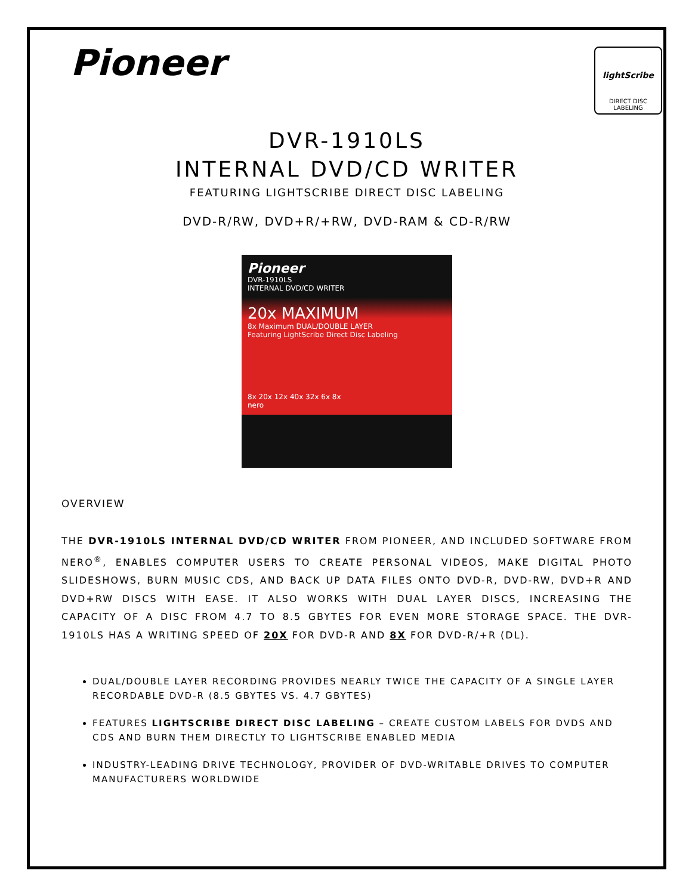Pioneer
lightScribe
DIRECT DISC LABELING
DVR-1910LS
INTERNAL DVD/CD WRITER
FEATURING LIGHTSCRIBE DIRECT DISC LABELING
DVD-R/RW, DVD+R/+RW, DVD-RAM & CD-R/RW
Pioneer
DVR-1910LS
INTERNAL DVD/CD WRITER
20x MAXIMUM
8x Maximum DUAL/DOUBLE LAYER
Featuring LightScribe Direct Disc Labeling
8x 20x 12x 40x 32x 6x 8x
nero
OVERVIEW
THE DVR-1910LS INTERNAL DVD/CD WRITER FROM PIONEER, AND INCLUDED SOFTWARE FROM NERO<sup>®</sup>, ENABLES COMPUTER USERS TO CREATE PERSONAL VIDEOS, MAKE DIGITAL PHOTO SLIDESHOWS, BURN MUSIC CDS, AND BACK UP DATA FILES ONTO DVD-R, DVD-RW, DVD+R AND DVD+RW DISCS WITH EASE. IT ALSO WORKS WITH DUAL LAYER DISCS, INCREASING THE CAPACITY OF A DISC FROM 4.7 TO 8.5 GBYTES FOR EVEN MORE STORAGE SPACE. THE DVR-1910LS HAS A WRITING SPEED OF 20X FOR DVD-R AND 8X FOR DVD-R/+R (DL).
DUAL/DOUBLE LAYER RECORDING PROVIDES NEARLY TWICE THE CAPACITY OF A SINGLE LAYER RECORDABLE DVD-R (8.5 GBYTES VS. 4.7 GBYTES)
FEATURES LIGHTSCRIBE DIRECT DISC LABELING – CREATE CUSTOM LABELS FOR DVDS AND CDS AND BURN THEM DIRECTLY TO LIGHTSCRIBE ENABLED MEDIA
INDUSTRY-LEADING DRIVE TECHNOLOGY, PROVIDER OF DVD-WRITABLE DRIVES TO COMPUTER MANUFACTURERS WORLDWIDE